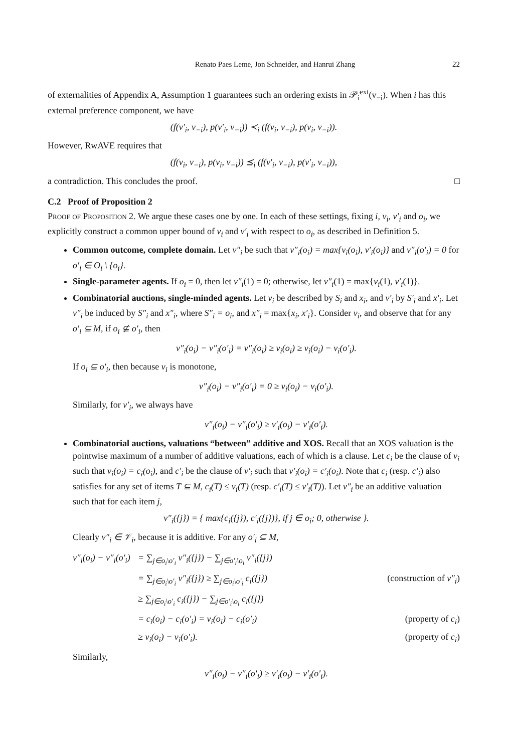Renato Paes Leme, Jon Schneider, and Hanrui Zhang 22
of externalities of Appendix A, Assumption 1 guarantees such an ordering exists in 𝒫<sub>i</sub><sup>ext</sup>(v<sub>−i</sub>). When i has this external preference component, we have
(f(v′<sub>i</sub>, v<sub>−i</sub>), p(v′<sub>i</sub>, v<sub>−i</sub>)) ≺<sub>i</sub> (f(v<sub>i</sub>, v<sub>−i</sub>), p(v<sub>i</sub>, v<sub>−i</sub>)).
However, RwAVE requires that
(f(v<sub>i</sub>, v<sub>−i</sub>), p(v<sub>i</sub>, v<sub>−i</sub>)) ⪯<sub>i</sub> (f(v′<sub>i</sub>, v<sub>−i</sub>), p(v′<sub>i</sub>, v<sub>−i</sub>)),
a contradiction. This concludes the proof. □
C.2 Proof of Proposition 2
Proof of Proposition 2. We argue these cases one by one. In each of these settings, fixing i, v<sub>i</sub>, v′<sub>i</sub> and o<sub>i</sub>, we explicitly construct a common upper bound of v<sub>i</sub> and v′<sub>i</sub> with respect to o<sub>i</sub>, as described in Definition 5.
Common outcome, complete domain. Let v″<sub>i</sub> be such that v″<sub>i</sub>(o<sub>i</sub>) = max{v<sub>i</sub>(o<sub>i</sub>), v′<sub>i</sub>(o<sub>i</sub>)} and v″<sub>i</sub>(o′<sub>i</sub>) = 0 for o′<sub>i</sub> ∈ O<sub>i</sub> \ {o<sub>i</sub>}.
Single-parameter agents. If o<sub>i</sub> = 0, then let v″<sub>i</sub>(1) = 0; otherwise, let v″<sub>i</sub>(1) = max{v<sub>i</sub>(1), v′<sub>i</sub>(1)}.
Combinatorial auctions, single-minded agents. Let v<sub>i</sub> be described by S<sub>i</sub> and x<sub>i</sub>, and v′<sub>i</sub> by S′<sub>i</sub> and x′<sub>i</sub>. Let v″<sub>i</sub> be induced by S″<sub>i</sub> and x″<sub>i</sub>, where S″<sub>i</sub> = o<sub>i</sub>, and x″<sub>i</sub> = max{x<sub>i</sub>, x′<sub>i</sub>}. Consider v<sub>i</sub>, and observe that for any o′<sub>i</sub> ⊆ M, if o<sub>i</sub> ⊈ o′<sub>i</sub>, then
v″<sub>i</sub>(o<sub>i</sub>) − v″<sub>i</sub>(o′<sub>i</sub>) = v″<sub>i</sub>(o<sub>i</sub>) ≥ v<sub>i</sub>(o<sub>i</sub>) ≥ v<sub>i</sub>(o<sub>i</sub>) − v<sub>i</sub>(o′<sub>i</sub>).
If o<sub>i</sub> ⊆ o′<sub>i</sub>, then because v<sub>i</sub> is monotone,
v″<sub>i</sub>(o<sub>i</sub>) − v″<sub>i</sub>(o′<sub>i</sub>) = 0 ≥ v<sub>i</sub>(o<sub>i</sub>) − v<sub>i</sub>(o′<sub>i</sub>).
Similarly, for v′<sub>i</sub>, we always have
v″<sub>i</sub>(o<sub>i</sub>) − v″<sub>i</sub>(o′<sub>i</sub>) ≥ v′<sub>i</sub>(o<sub>i</sub>) − v′<sub>i</sub>(o′<sub>i</sub>).
Combinatorial auctions, valuations “between” additive and XOS. Recall that an XOS valuation is the pointwise maximum of a number of additive valuations, each of which is a clause. Let c<sub>i</sub> be the clause of v<sub>i</sub> such that v<sub>i</sub>(o<sub>i</sub>) = c<sub>i</sub>(o<sub>i</sub>), and c′<sub>i</sub> be the clause of v′<sub>i</sub> such that v′<sub>i</sub>(o<sub>i</sub>) = c′<sub>i</sub>(o<sub>i</sub>). Note that c<sub>i</sub> (resp. c′<sub>i</sub>) also satisfies for any set of items T ⊆ M, c<sub>i</sub>(T) ≤ v<sub>i</sub>(T) (resp. c′<sub>i</sub>(T) ≤ v′<sub>i</sub>(T)). Let v″<sub>i</sub> be an additive valuation such that for each item j,
v″<sub>i</sub>({j}) = { max{c<sub>i</sub>({j}), c′<sub>i</sub>({j})}, if j ∈ o<sub>i</sub>; 0, otherwise }.
Clearly v″<sub>i</sub> ∈ 𝒱<sub>i</sub>, because it is additive. For any o′<sub>i</sub> ⊆ M,
v″<sub>i</sub>(o<sub>i</sub>) − v″<sub>i</sub>(o′<sub>i</sub>) = ∑<sub>j∈o<sub>i</sub>\o′<sub>i</sub></sub> v″<sub>i</sub>({j}) − ∑<sub>j∈o′<sub>i</sub>\o<sub>i</sub></sub> v″<sub>i</sub>({j}) = ∑<sub>j∈o<sub>i</sub>\o′<sub>i</sub></sub> v″<sub>i</sub>({j}) ≥ ∑<sub>j∈o<sub>i</sub>\o′<sub>i</sub></sub> c<sub>i</sub>({j}) (construction of v″<sub>i</sub>) ≥ ∑<sub>j∈o<sub>i</sub>\o′<sub>i</sub></sub> c<sub>i</sub>({j}) − ∑<sub>j∈o′<sub>i</sub>\o<sub>i</sub></sub> c<sub>i</sub>({j}) = c<sub>i</sub>(o<sub>i</sub>) − c<sub>i</sub>(o′<sub>i</sub>) = v<sub>i</sub>(o<sub>i</sub>) − c<sub>i</sub>(o′<sub>i</sub>) (property of c<sub>i</sub>) ≥ v<sub>i</sub>(o<sub>i</sub>) − v<sub>i</sub>(o′<sub>i</sub>). (property of c<sub>i</sub>)
Similarly,
v″<sub>i</sub>(o<sub>i</sub>) − v″<sub>i</sub>(o′<sub>i</sub>) ≥ v′<sub>i</sub>(o<sub>i</sub>) − v′<sub>i</sub>(o′<sub>i</sub>).